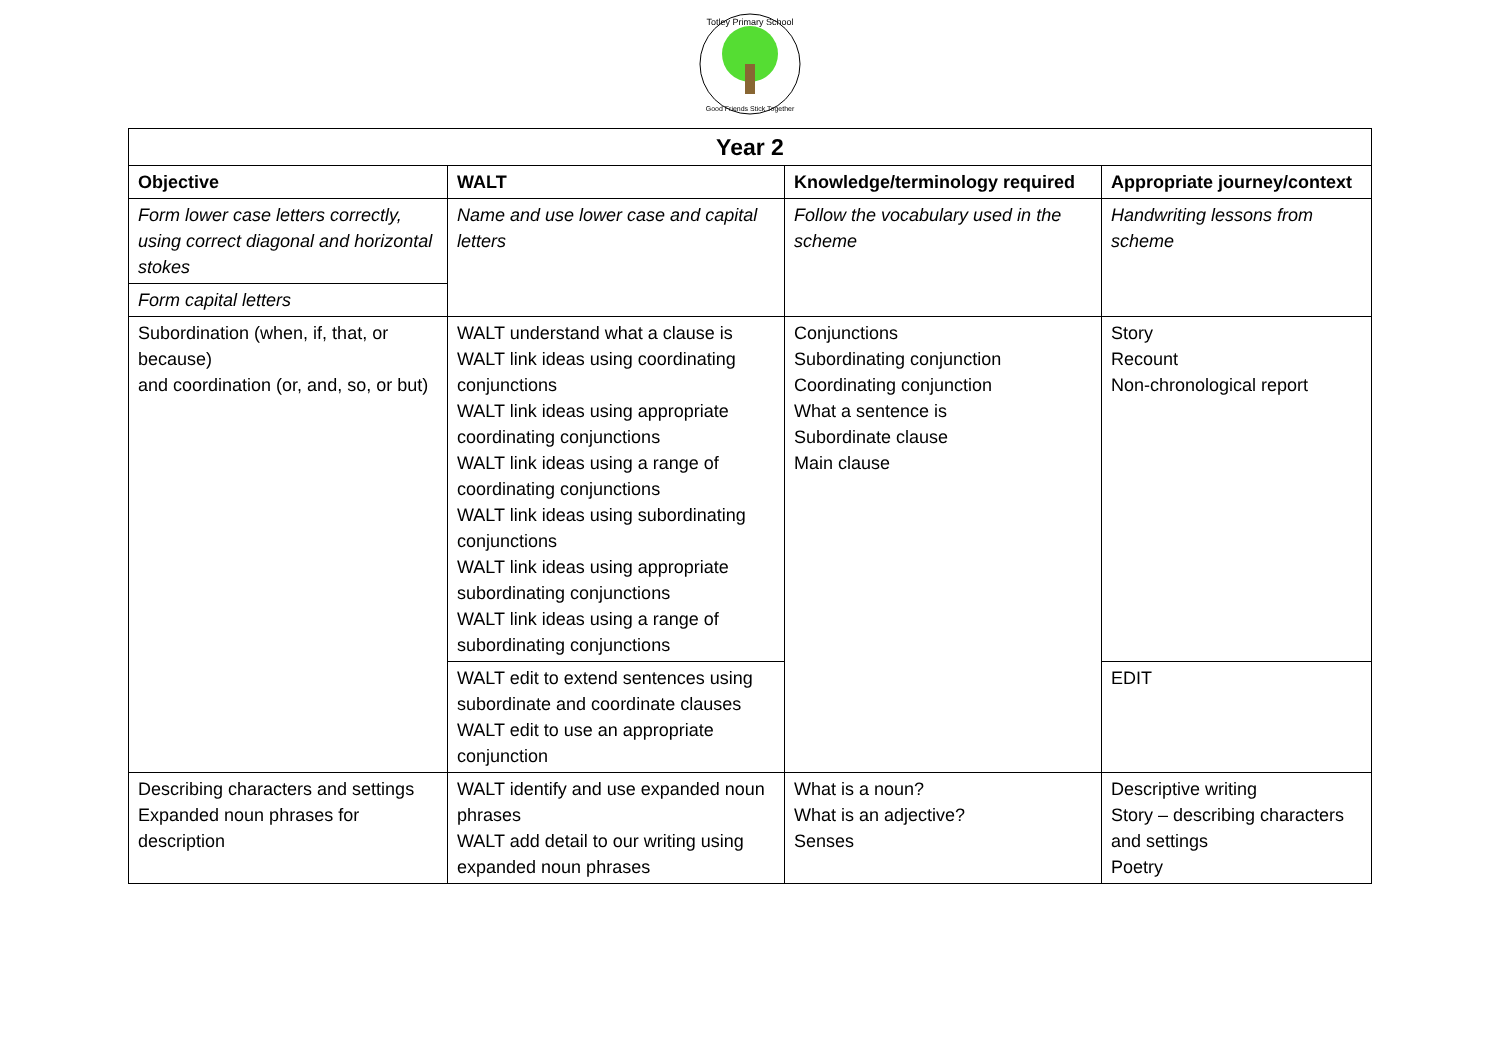Totley Primary School
Good Friends Stick Together
| Year 2 | | | |
| --- | --- | --- | --- |
| Objective | WALT | Knowledge/terminology required | Appropriate journey/context |
| Form lower case letters correctly, using correct diagonal and horizontal stokes Form capital letters | Name and use lower case and capital letters | Follow the vocabulary used in the scheme | Handwriting lessons from scheme |
| Subordination (when, if, that, or because) and coordination (or, and, so, or but) | WALT understand what a clause is WALT link ideas using coordinating conjunctions WALT link ideas using appropriate coordinating conjunctions WALT link ideas using a range of coordinating conjunctions WALT link ideas using subordinating conjunctions WALT link ideas using appropriate subordinating conjunctions WALT link ideas using a range of subordinating conjunctions | Conjunctions Subordinating conjunction Coordinating conjunction What a sentence is Subordinate clause Main clause | Story Recount Non-chronological report |
| | WALT edit to extend sentences using subordinate and coordinate clauses WALT edit to use an appropriate conjunction | | EDIT |
| Describing characters and settings Expanded noun phrases for description | WALT identify and use expanded noun phrases WALT add detail to our writing using expanded noun phrases | What is a noun? What is an adjective? Senses | Descriptive writing Story – describing characters and settings Poetry |